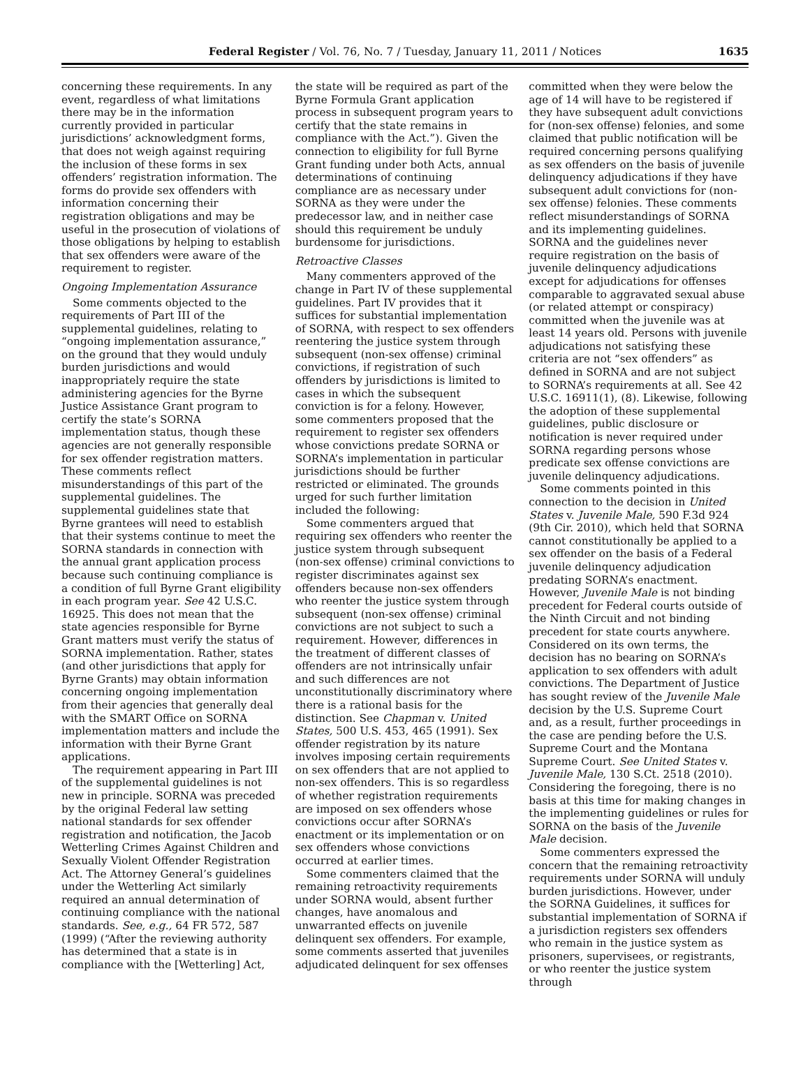Federal Register / Vol. 76, No. 7 / Tuesday, January 11, 2011 / Notices
1635
concerning these requirements. In any event, regardless of what limitations there may be in the information currently provided in particular jurisdictions’ acknowledgment forms, that does not weigh against requiring the inclusion of these forms in sex offenders’ registration information. The forms do provide sex offenders with information concerning their registration obligations and may be useful in the prosecution of violations of those obligations by helping to establish that sex offenders were aware of the requirement to register.
Ongoing Implementation Assurance
Some comments objected to the requirements of Part III of the supplemental guidelines, relating to “ongoing implementation assurance,” on the ground that they would unduly burden jurisdictions and would inappropriately require the state administering agencies for the Byrne Justice Assistance Grant program to certify the state’s SORNA implementation status, though these agencies are not generally responsible for sex offender registration matters. These comments reflect misunderstandings of this part of the supplemental guidelines. The supplemental guidelines state that Byrne grantees will need to establish that their systems continue to meet the SORNA standards in connection with the annual grant application process because such continuing compliance is a condition of full Byrne Grant eligibility in each program year. See 42 U.S.C. 16925. This does not mean that the state agencies responsible for Byrne Grant matters must verify the status of SORNA implementation. Rather, states (and other jurisdictions that apply for Byrne Grants) may obtain information concerning ongoing implementation from their agencies that generally deal with the SMART Office on SORNA implementation matters and include the information with their Byrne Grant applications.
The requirement appearing in Part III of the supplemental guidelines is not new in principle. SORNA was preceded by the original Federal law setting national standards for sex offender registration and notification, the Jacob Wetterling Crimes Against Children and Sexually Violent Offender Registration Act. The Attorney General’s guidelines under the Wetterling Act similarly required an annual determination of continuing compliance with the national standards. See, e.g., 64 FR 572, 587 (1999) (“After the reviewing authority has determined that a state is in compliance with the [Wetterling] Act,
the state will be required as part of the Byrne Formula Grant application process in subsequent program years to certify that the state remains in compliance with the Act.”). Given the connection to eligibility for full Byrne Grant funding under both Acts, annual determinations of continuing compliance are as necessary under SORNA as they were under the predecessor law, and in neither case should this requirement be unduly burdensome for jurisdictions.
Retroactive Classes
Many commenters approved of the change in Part IV of these supplemental guidelines. Part IV provides that it suffices for substantial implementation of SORNA, with respect to sex offenders reentering the justice system through subsequent (non-sex offense) criminal convictions, if registration of such offenders by jurisdictions is limited to cases in which the subsequent conviction is for a felony. However, some commenters proposed that the requirement to register sex offenders whose convictions predate SORNA or SORNA’s implementation in particular jurisdictions should be further restricted or eliminated. The grounds urged for such further limitation included the following:
Some commenters argued that requiring sex offenders who reenter the justice system through subsequent (non-sex offense) criminal convictions to register discriminates against sex offenders because non-sex offenders who reenter the justice system through subsequent (non-sex offense) criminal convictions are not subject to such a requirement. However, differences in the treatment of different classes of offenders are not intrinsically unfair and such differences are not unconstitutionally discriminatory where there is a rational basis for the distinction. See Chapman v. United States, 500 U.S. 453, 465 (1991). Sex offender registration by its nature involves imposing certain requirements on sex offenders that are not applied to non-sex offenders. This is so regardless of whether registration requirements are imposed on sex offenders whose convictions occur after SORNA’s enactment or its implementation or on sex offenders whose convictions occurred at earlier times.
Some commenters claimed that the remaining retroactivity requirements under SORNA would, absent further changes, have anomalous and unwarranted effects on juvenile delinquent sex offenders. For example, some comments asserted that juveniles adjudicated delinquent for sex offenses
committed when they were below the age of 14 will have to be registered if they have subsequent adult convictions for (non-sex offense) felonies, and some claimed that public notification will be required concerning persons qualifying as sex offenders on the basis of juvenile delinquency adjudications if they have subsequent adult convictions for (non-sex offense) felonies. These comments reflect misunderstandings of SORNA and its implementing guidelines. SORNA and the guidelines never require registration on the basis of juvenile delinquency adjudications except for adjudications for offenses comparable to aggravated sexual abuse (or related attempt or conspiracy) committed when the juvenile was at least 14 years old. Persons with juvenile adjudications not satisfying these criteria are not “sex offenders” as defined in SORNA and are not subject to SORNA’s requirements at all. See 42 U.S.C. 16911(1), (8). Likewise, following the adoption of these supplemental guidelines, public disclosure or notification is never required under SORNA regarding persons whose predicate sex offense convictions are juvenile delinquency adjudications.
Some comments pointed in this connection to the decision in United States v. Juvenile Male, 590 F.3d 924 (9th Cir. 2010), which held that SORNA cannot constitutionally be applied to a sex offender on the basis of a Federal juvenile delinquency adjudication predating SORNA’s enactment. However, Juvenile Male is not binding precedent for Federal courts outside of the Ninth Circuit and not binding precedent for state courts anywhere. Considered on its own terms, the decision has no bearing on SORNA’s application to sex offenders with adult convictions. The Department of Justice has sought review of the Juvenile Male decision by the U.S. Supreme Court and, as a result, further proceedings in the case are pending before the U.S. Supreme Court and the Montana Supreme Court. See United States v. Juvenile Male, 130 S.Ct. 2518 (2010). Considering the foregoing, there is no basis at this time for making changes in the implementing guidelines or rules for SORNA on the basis of the Juvenile Male decision.
Some commenters expressed the concern that the remaining retroactivity requirements under SORNA will unduly burden jurisdictions. However, under the SORNA Guidelines, it suffices for substantial implementation of SORNA if a jurisdiction registers sex offenders who remain in the justice system as prisoners, supervisees, or registrants, or who reenter the justice system through